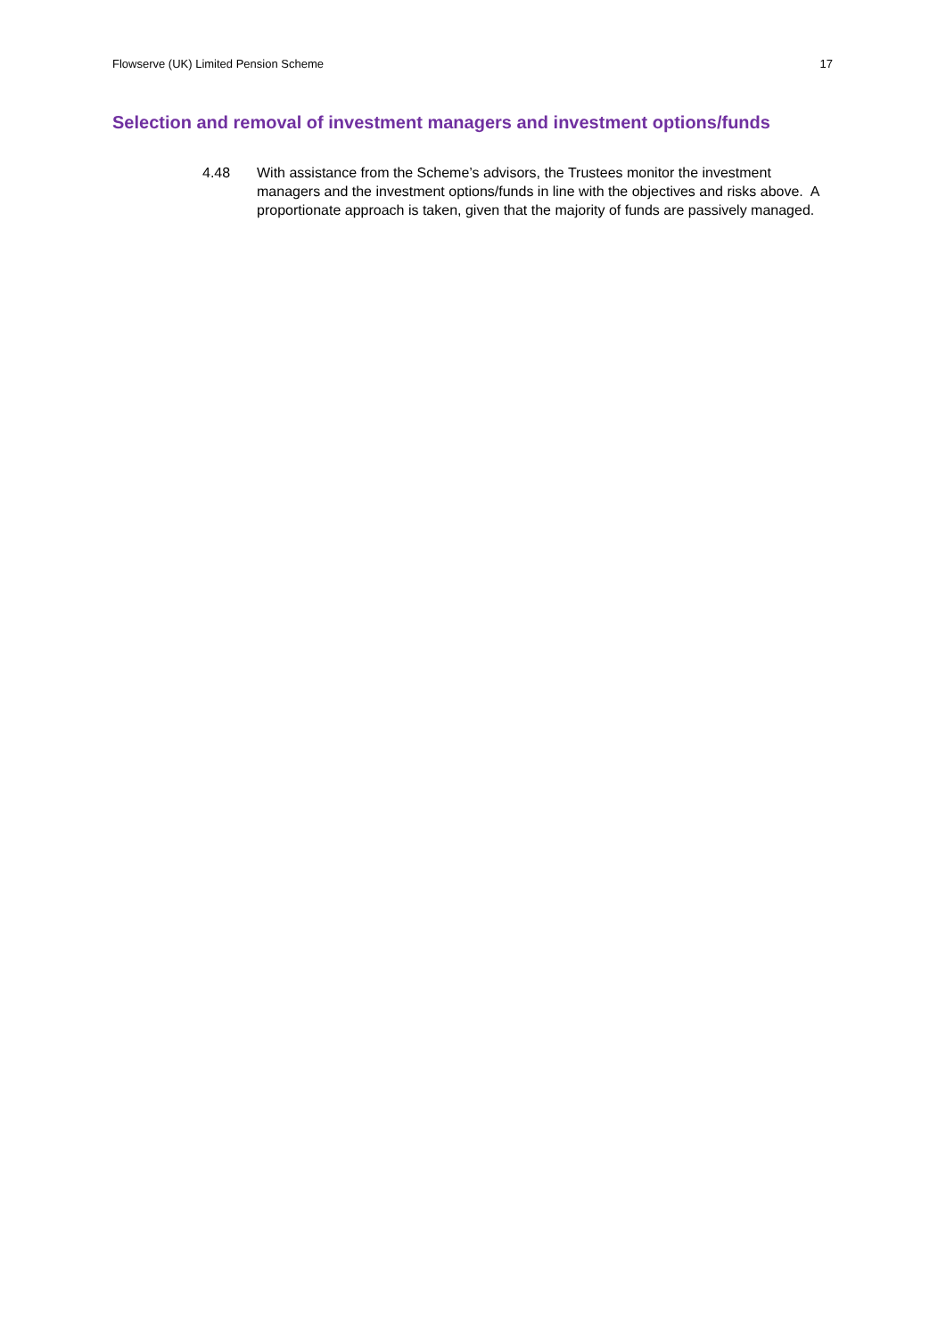Flowserve (UK) Limited Pension Scheme 17
Selection and removal of investment managers and investment options/funds
4.48 With assistance from the Scheme’s advisors, the Trustees monitor the investment managers and the investment options/funds in line with the objectives and risks above. A proportionate approach is taken, given that the majority of funds are passively managed.